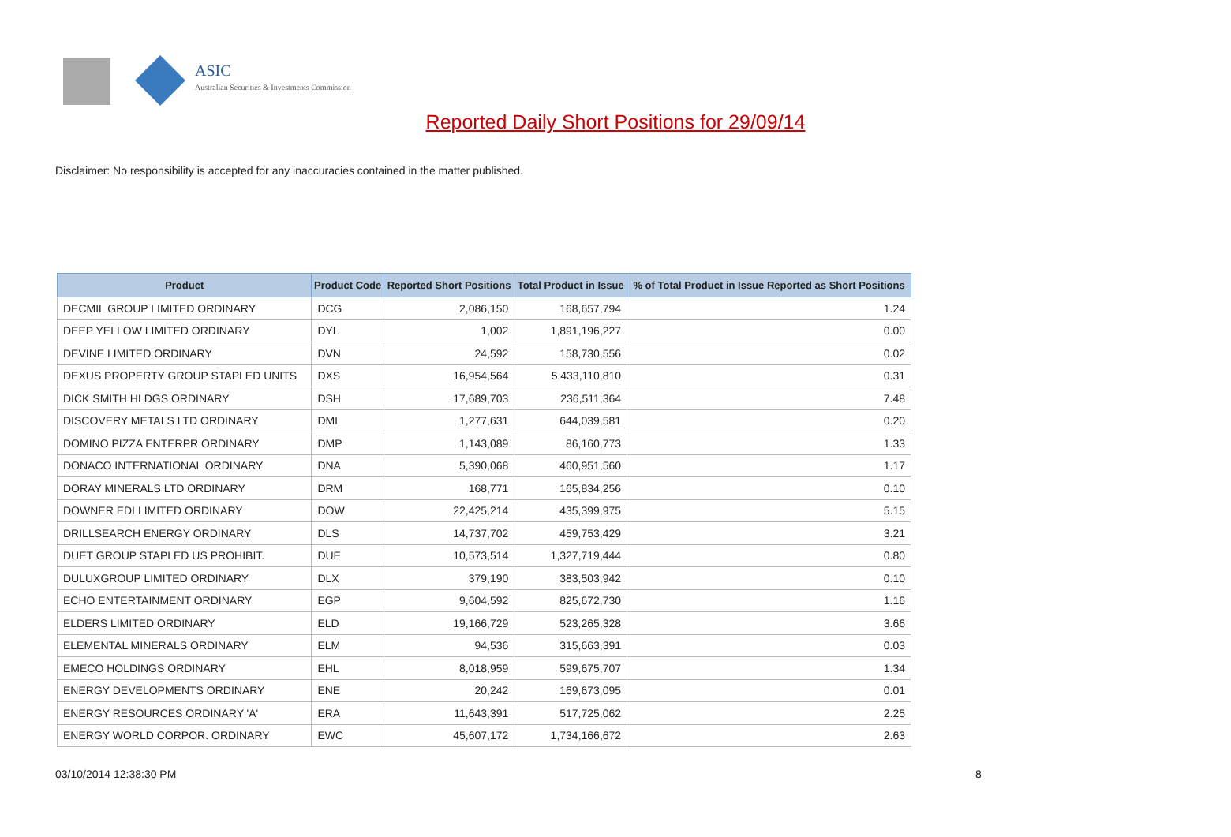ASIC
Australian Securities & Investments Commission
Reported Daily Short Positions for 29/09/14
Disclaimer: No responsibility is accepted for any inaccuracies contained in the matter published.
| Product | Product Code | Reported Short Positions | Total Product in Issue | % of Total Product in Issue Reported as Short Positions |
| --- | --- | --- | --- | --- |
| DECMIL GROUP LIMITED ORDINARY | DCG | 2,086,150 | 168,657,794 | 1.24 |
| DEEP YELLOW LIMITED ORDINARY | DYL | 1,002 | 1,891,196,227 | 0.00 |
| DEVINE LIMITED ORDINARY | DVN | 24,592 | 158,730,556 | 0.02 |
| DEXUS PROPERTY GROUP STAPLED UNITS | DXS | 16,954,564 | 5,433,110,810 | 0.31 |
| DICK SMITH HLDGS ORDINARY | DSH | 17,689,703 | 236,511,364 | 7.48 |
| DISCOVERY METALS LTD ORDINARY | DML | 1,277,631 | 644,039,581 | 0.20 |
| DOMINO PIZZA ENTERPR ORDINARY | DMP | 1,143,089 | 86,160,773 | 1.33 |
| DONACO INTERNATIONAL ORDINARY | DNA | 5,390,068 | 460,951,560 | 1.17 |
| DORAY MINERALS LTD ORDINARY | DRM | 168,771 | 165,834,256 | 0.10 |
| DOWNER EDI LIMITED ORDINARY | DOW | 22,425,214 | 435,399,975 | 5.15 |
| DRILLSEARCH ENERGY ORDINARY | DLS | 14,737,702 | 459,753,429 | 3.21 |
| DUET GROUP STAPLED US PROHIBIT. | DUE | 10,573,514 | 1,327,719,444 | 0.80 |
| DULUXGROUP LIMITED ORDINARY | DLX | 379,190 | 383,503,942 | 0.10 |
| ECHO ENTERTAINMENT ORDINARY | EGP | 9,604,592 | 825,672,730 | 1.16 |
| ELDERS LIMITED ORDINARY | ELD | 19,166,729 | 523,265,328 | 3.66 |
| ELEMENTAL MINERALS ORDINARY | ELM | 94,536 | 315,663,391 | 0.03 |
| EMECO HOLDINGS ORDINARY | EHL | 8,018,959 | 599,675,707 | 1.34 |
| ENERGY DEVELOPMENTS ORDINARY | ENE | 20,242 | 169,673,095 | 0.01 |
| ENERGY RESOURCES ORDINARY 'A' | ERA | 11,643,391 | 517,725,062 | 2.25 |
| ENERGY WORLD CORPOR. ORDINARY | EWC | 45,607,172 | 1,734,166,672 | 2.63 |
03/10/2014 12:38:30 PM 8